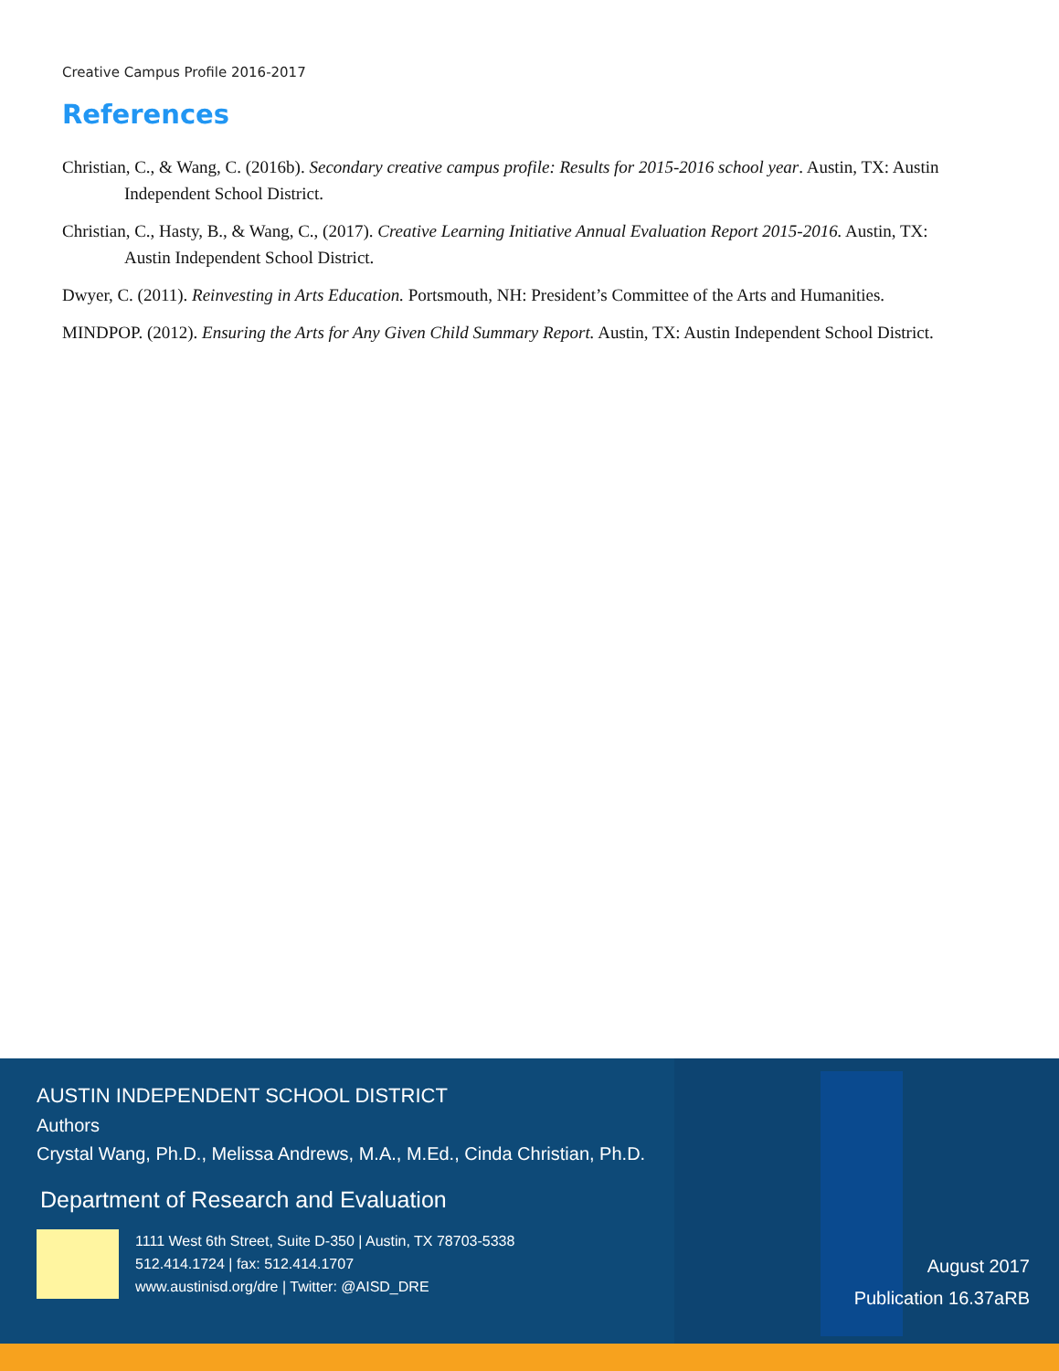Creative Campus Profile 2016-2017
References
Christian, C., & Wang, C. (2016b). Secondary creative campus profile: Results for 2015-2016 school year. Austin, TX: Austin Independent School District.
Christian, C., Hasty, B., & Wang, C., (2017). Creative Learning Initiative Annual Evaluation Report 2015-2016. Austin, TX: Austin Independent School District.
Dwyer, C. (2011). Reinvesting in Arts Education. Portsmouth, NH: President’s Committee of the Arts and Humanities.
MINDPOP. (2012). Ensuring the Arts for Any Given Child Summary Report. Austin, TX: Austin Independent School District.
AUSTIN INDEPENDENT SCHOOL DISTRICT
Authors
Crystal Wang, Ph.D., Melissa Andrews, M.A., M.Ed., Cinda Christian, Ph.D.
Department of Research and Evaluation
1111 West 6th Street, Suite D-350 | Austin, TX 78703-5338
512.414.1724 | fax: 512.414.1707
www.austinisd.org/dre | Twitter: @AISD_DRE
August 2017
Publication 16.37aRB